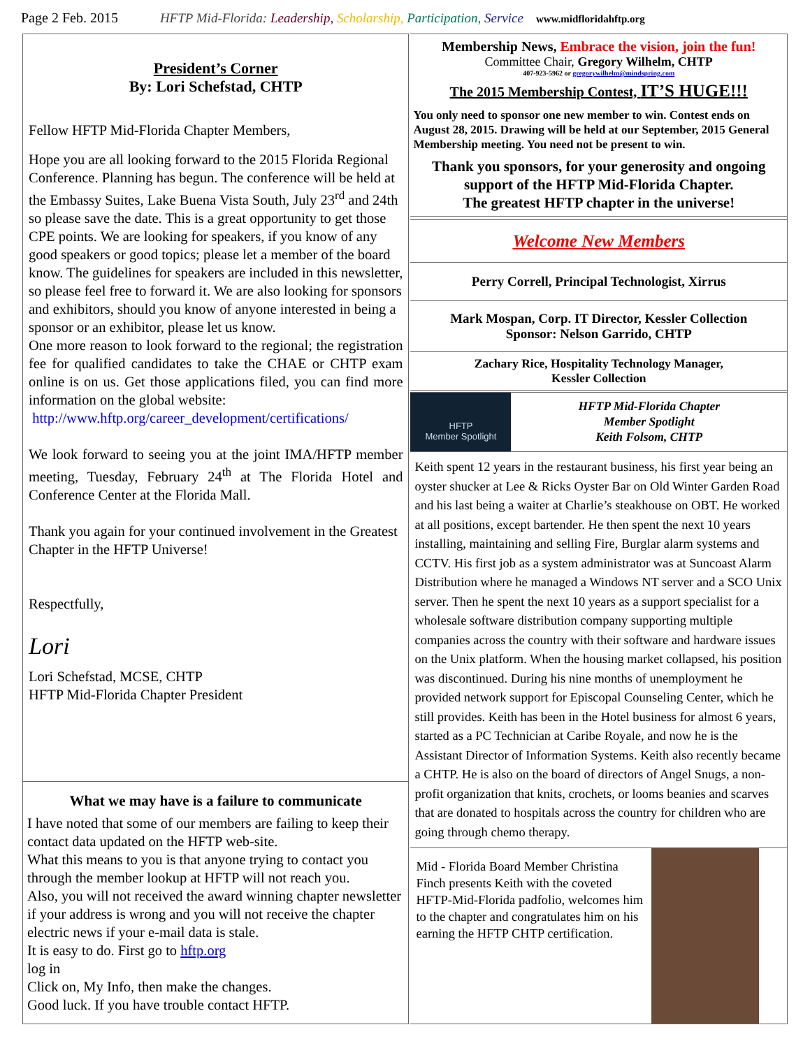Page 2 Feb. 2015 HFTP Mid-Florida: Leadership, Scholarship, Participation, Service www.midfloridahftp.org
President’s Corner
By: Lori Schefstad, CHTP
Fellow HFTP Mid-Florida Chapter Members,
Hope you are all looking forward to the 2015 Florida Regional Conference. Planning has begun. The conference will be held at the Embassy Suites, Lake Buena Vista South, July 23<sup>rd</sup> and 24th so please save the date. This is a great opportunity to get those CPE points. We are looking for speakers, if you know of any good speakers or good topics; please let a member of the board know. The guidelines for speakers are included in this newsletter, so please feel free to forward it. We are also looking for sponsors and exhibitors, should you know of anyone interested in being a sponsor or an exhibitor, please let us know.
One more reason to look forward to the regional; the registration fee for qualified candidates to take the CHAE or CHTP exam online is on us. Get those applications filed, you can find more information on the global website:
http://www.hftp.org/career_development/certifications/
We look forward to seeing you at the joint IMA/HFTP member meeting, Tuesday, February 24<sup>th</sup> at The Florida Hotel and Conference Center at the Florida Mall.
Thank you again for your continued involvement in the Greatest Chapter in the HFTP Universe!
Respectfully,
Lori
Lori Schefstad, MCSE, CHTP
HFTP Mid-Florida Chapter President
What we may have is a failure to communicate
I have noted that some of our members are failing to keep their contact data updated on the HFTP web-site.
What this means to you is that anyone trying to contact you through the member lookup at HFTP will not reach you.
Also, you will not received the award winning chapter newsletter if your address is wrong and you will not receive the chapter electric news if your e-mail data is stale.
It is easy to do. First go to hftp.org
log in
Click on, My Info, then make the changes.
Good luck. If you have trouble contact HFTP.
Membership News, Embrace the vision, join the fun!
Committee Chair, Gregory Wilhelm, CHTP
407-923-5962 or gregorywilhelm@mindspring.com
The 2015 Membership Contest, IT’S HUGE!!!
You only need to sponsor one new member to win. Contest ends on August 28, 2015. Drawing will be held at our September, 2015 General Membership meeting. You need not be present to win.
Thank you sponsors, for your generosity and ongoing support of the HFTP Mid-Florida Chapter.
The greatest HFTP chapter in the universe!
Welcome New Members
Perry Correll, Principal Technologist, Xirrus
Mark Mospan, Corp. IT Director, Kessler Collection
Sponsor: Nelson Garrido, CHTP
Zachary Rice, Hospitality Technology Manager,
Kessler Collection
HFTP
Member Spotlight
HFTP Mid-Florida Chapter
Member Spotlight
Keith Folsom, CHTP
Keith spent 12 years in the restaurant business, his first year being an oyster shucker at Lee & Ricks Oyster Bar on Old Winter Garden Road and his last being a waiter at Charlie’s steakhouse on OBT. He worked at all positions, except bartender. He then spent the next 10 years installing, maintaining and selling Fire, Burglar alarm systems and CCTV. His first job as a system administrator was at Suncoast Alarm Distribution where he managed a Windows NT server and a SCO Unix server. Then he spent the next 10 years as a support specialist for a wholesale software distribution company supporting multiple companies across the country with their software and hardware issues on the Unix platform. When the housing market collapsed, his position was discontinued. During his nine months of unemployment he provided network support for Episcopal Counseling Center, which he still provides. Keith has been in the Hotel business for almost 6 years, started as a PC Technician at Caribe Royale, and now he is the Assistant Director of Information Systems. Keith also recently became a CHTP. He is also on the board of directors of Angel Snugs, a non-profit organization that knits, crochets, or looms beanies and scarves that are donated to hospitals across the country for children who are going through chemo therapy.
Mid - Florida Board Member Christina Finch presents Keith with the coveted HFTP-Mid-Florida padfolio, welcomes him to the chapter and congratulates him on his earning the HFTP CHTP certification.